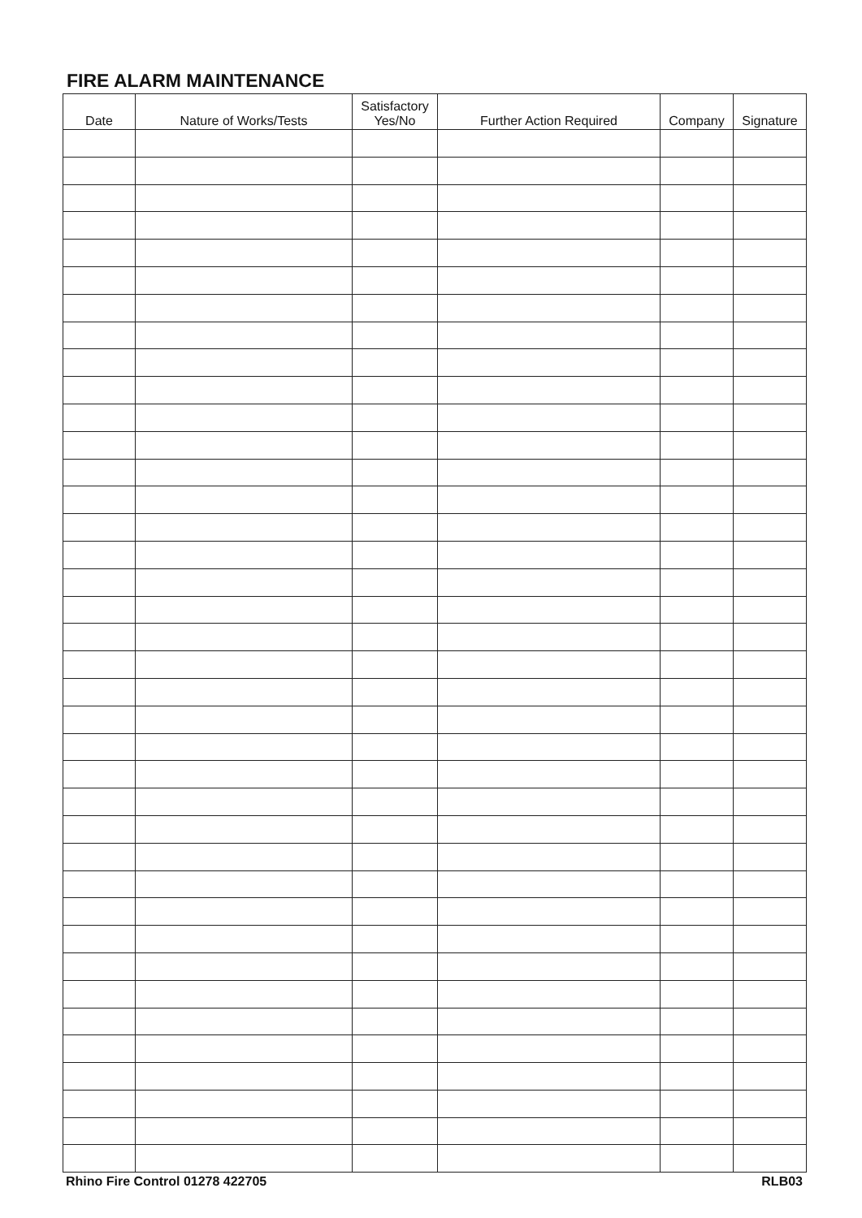FIRE ALARM MAINTENANCE
| Date | Nature of Works/Tests | Satisfactory Yes/No | Further Action Required | Company | Signature |
| --- | --- | --- | --- | --- | --- |
Rhino Fire Control 01278 422705 RLB03